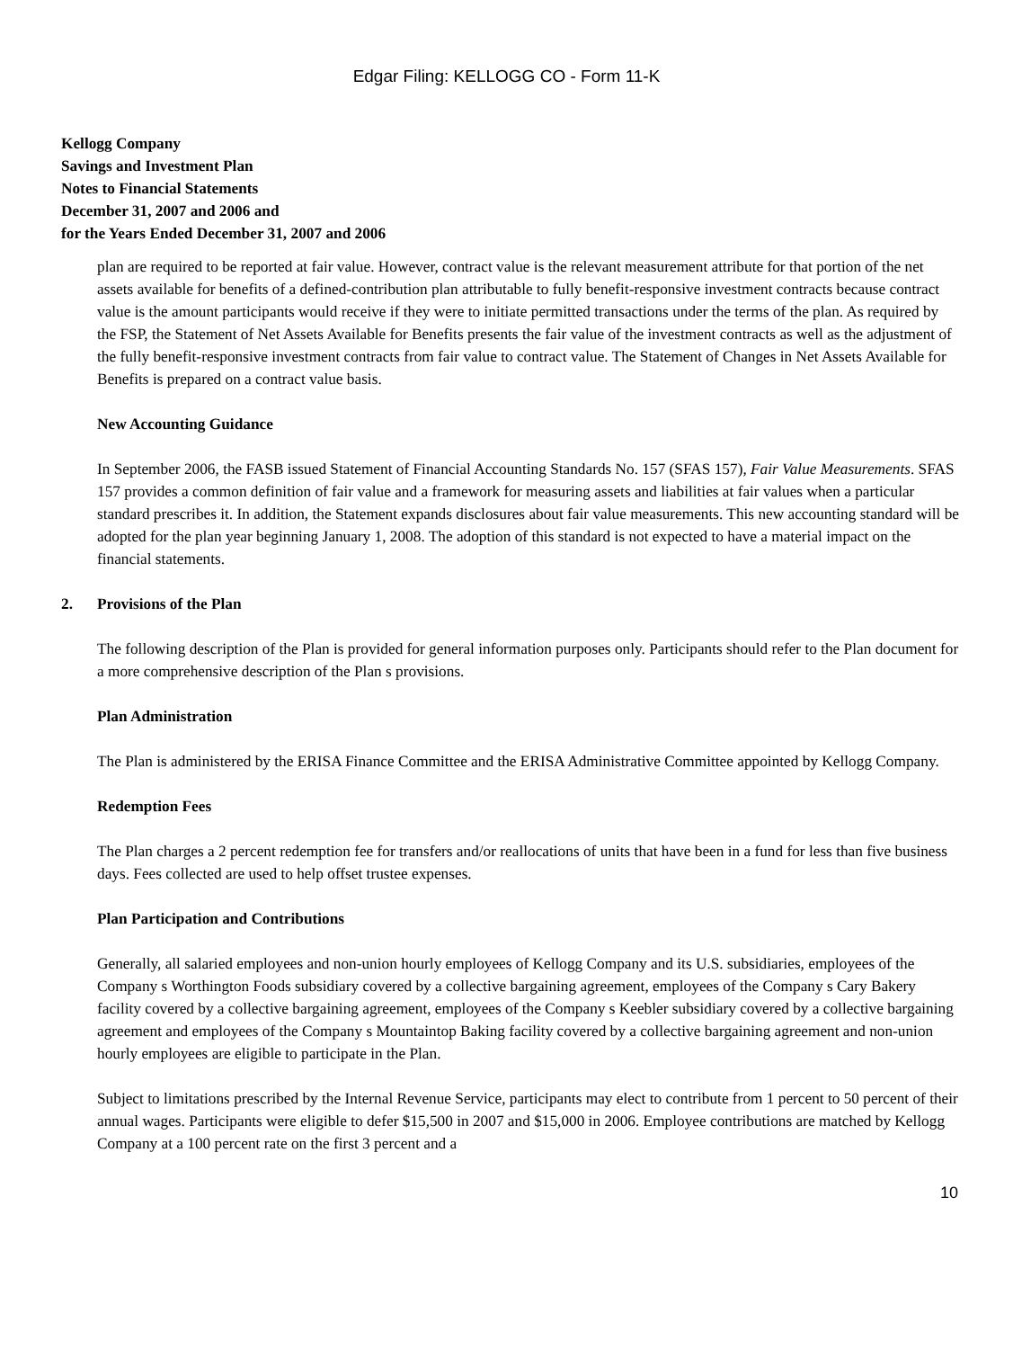Edgar Filing: KELLOGG CO - Form 11-K
Kellogg Company
Savings and Investment Plan
Notes to Financial Statements
December 31, 2007 and 2006 and
for the Years Ended December 31, 2007 and 2006
plan are required to be reported at fair value. However, contract value is the relevant measurement attribute for that portion of the net assets available for benefits of a defined-contribution plan attributable to fully benefit-responsive investment contracts because contract value is the amount participants would receive if they were to initiate permitted transactions under the terms of the plan. As required by the FSP, the Statement of Net Assets Available for Benefits presents the fair value of the investment contracts as well as the adjustment of the fully benefit-responsive investment contracts from fair value to contract value. The Statement of Changes in Net Assets Available for Benefits is prepared on a contract value basis.
New Accounting Guidance
In September 2006, the FASB issued Statement of Financial Accounting Standards No. 157 (SFAS 157), Fair Value Measurements. SFAS 157 provides a common definition of fair value and a framework for measuring assets and liabilities at fair values when a particular standard prescribes it. In addition, the Statement expands disclosures about fair value measurements. This new accounting standard will be adopted for the plan year beginning January 1, 2008. The adoption of this standard is not expected to have a material impact on the financial statements.
2. Provisions of the Plan
The following description of the Plan is provided for general information purposes only. Participants should refer to the Plan document for a more comprehensive description of the Plan s provisions.
Plan Administration
The Plan is administered by the ERISA Finance Committee and the ERISA Administrative Committee appointed by Kellogg Company.
Redemption Fees
The Plan charges a 2 percent redemption fee for transfers and/or reallocations of units that have been in a fund for less than five business days. Fees collected are used to help offset trustee expenses.
Plan Participation and Contributions
Generally, all salaried employees and non-union hourly employees of Kellogg Company and its U.S. subsidiaries, employees of the Company s Worthington Foods subsidiary covered by a collective bargaining agreement, employees of the Company s Cary Bakery facility covered by a collective bargaining agreement, employees of the Company s Keebler subsidiary covered by a collective bargaining agreement and employees of the Company s Mountaintop Baking facility covered by a collective bargaining agreement and non-union hourly employees are eligible to participate in the Plan.
Subject to limitations prescribed by the Internal Revenue Service, participants may elect to contribute from 1 percent to 50 percent of their annual wages. Participants were eligible to defer $15,500 in 2007 and $15,000 in 2006. Employee contributions are matched by Kellogg Company at a 100 percent rate on the first 3 percent and a
10